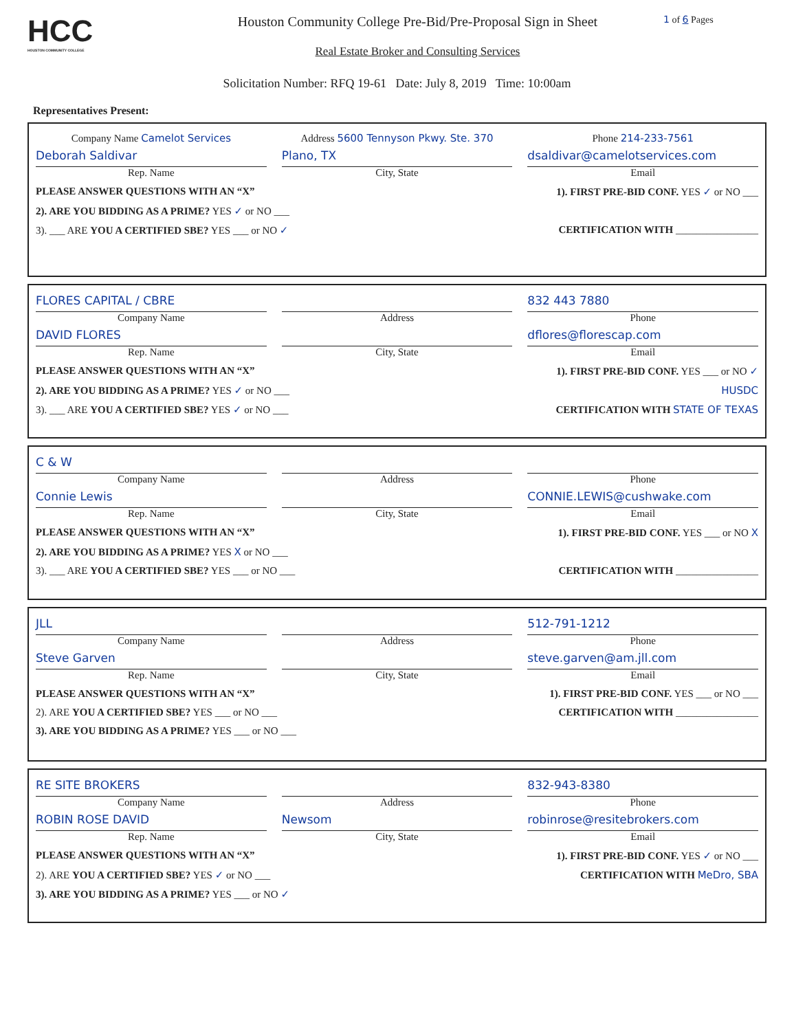HCC
HOUSTON COMMUNITY COLLEGE
Houston Community College Pre-Bid/Pre-Proposal Sign in Sheet
Real Estate Broker and Consulting Services
1 of 6 Pages
Solicitation Number: RFQ 19-61 Date: July 8, 2019 Time: 10:00am
Representatives Present:
Company Name Camelot Services Address 5600 Tennyson Pkwy. Ste. 370
Phone 214-233-7561
Deborah Saldivar
Rep. Name
Plano, TX
City, State
dsaldivar@camelotservices.com
Email
PLEASE ANSWER QUESTIONS WITH AN “X” 1). FIRST PRE-BID CONF. YES ✓ or NO ___
2). ARE YOU BIDDING AS A PRIME? YES ✓ or NO ___
3). ___ ARE YOU A CERTIFIED SBE? YES ___ or NO ✓ CERTIFICATION WITH ________________
FLORES CAPITAL / CBRE
Company Name
Address 832 443 7880
Phone
DAVID FLORES
Rep. Name
City, State dflores@florescap.com
Email
PLEASE ANSWER QUESTIONS WITH AN “X” 1). FIRST PRE-BID CONF. YES ___ or NO ✓
2). ARE YOU BIDDING AS A PRIME? YES ✓ or NO ___ HUSDC
3). ___ ARE YOU A CERTIFIED SBE? YES ✓ or NO ___ CERTIFICATION WITH STATE OF TEXAS
C & W
Company Name
Address Phone
Connie Lewis
Rep. Name
City, State CONNIE.LEWIS@cushwake.com
Email
PLEASE ANSWER QUESTIONS WITH AN “X” 1). FIRST PRE-BID CONF. YES ___ or NO X
2). ARE YOU BIDDING AS A PRIME? YES X or NO ___
3). ___ ARE YOU A CERTIFIED SBE? YES ___ or NO ___ CERTIFICATION WITH ________________
JLL
Company Name
Address 512-791-1212
Phone
Steve Garven
Rep. Name
City, State steve.garven@am.jll.com
Email
PLEASE ANSWER QUESTIONS WITH AN “X” 1). FIRST PRE-BID CONF. YES ___ or NO ___
2). ARE YOU A CERTIFIED SBE? YES ___ or NO ___ CERTIFICATION WITH ________________
3). ARE YOU BIDDING AS A PRIME? YES ___ or NO ___
RE SITE BROKERS
Company Name
Address 832-943-8380
Phone
ROBIN ROSE DAVID
Rep. Name
Newsom
City, State
robinrose@resitebrokers.com
Email
PLEASE ANSWER QUESTIONS WITH AN “X” 1). FIRST PRE-BID CONF. YES ✓ or NO ___
2). ARE YOU A CERTIFIED SBE? YES ✓ or NO ___ CERTIFICATION WITH MeDro, SBA
3). ARE YOU BIDDING AS A PRIME? YES ___ or NO ✓